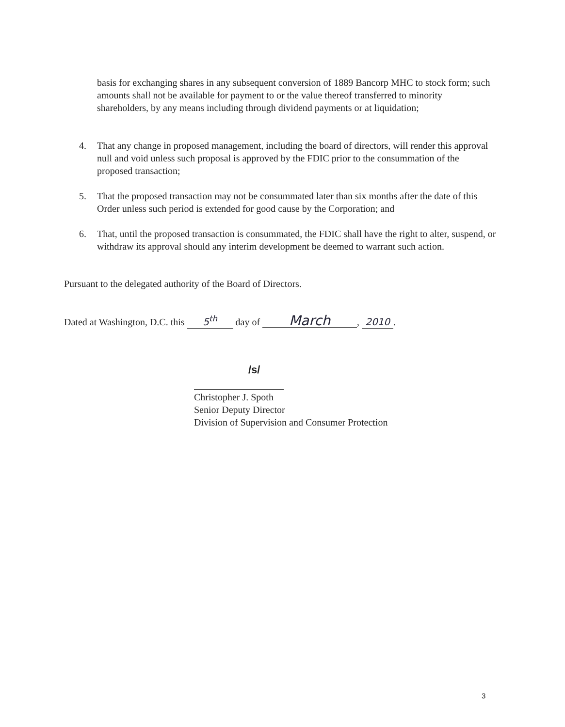basis for exchanging shares in any subsequent conversion of 1889 Bancorp MHC to stock form; such amounts shall not be available for payment to or the value thereof transferred to minority shareholders, by any means including through dividend payments or at liquidation;
4. That any change in proposed management, including the board of directors, will render this approval null and void unless such proposal is approved by the FDIC prior to the consummation of the proposed transaction;
5. That the proposed transaction may not be consummated later than six months after the date of this Order unless such period is extended for good cause by the Corporation; and
6. That, until the proposed transaction is consummated, the FDIC shall have the right to alter, suspend, or withdraw its approval should any interim development be deemed to warrant such action.
Pursuant to the delegated authority of the Board of Directors.
Dated at Washington, D.C. this 5<sup>th</sup> day of March, 2010.
/s/
Christopher J. Spoth
Senior Deputy Director
Division of Supervision and Consumer Protection
3